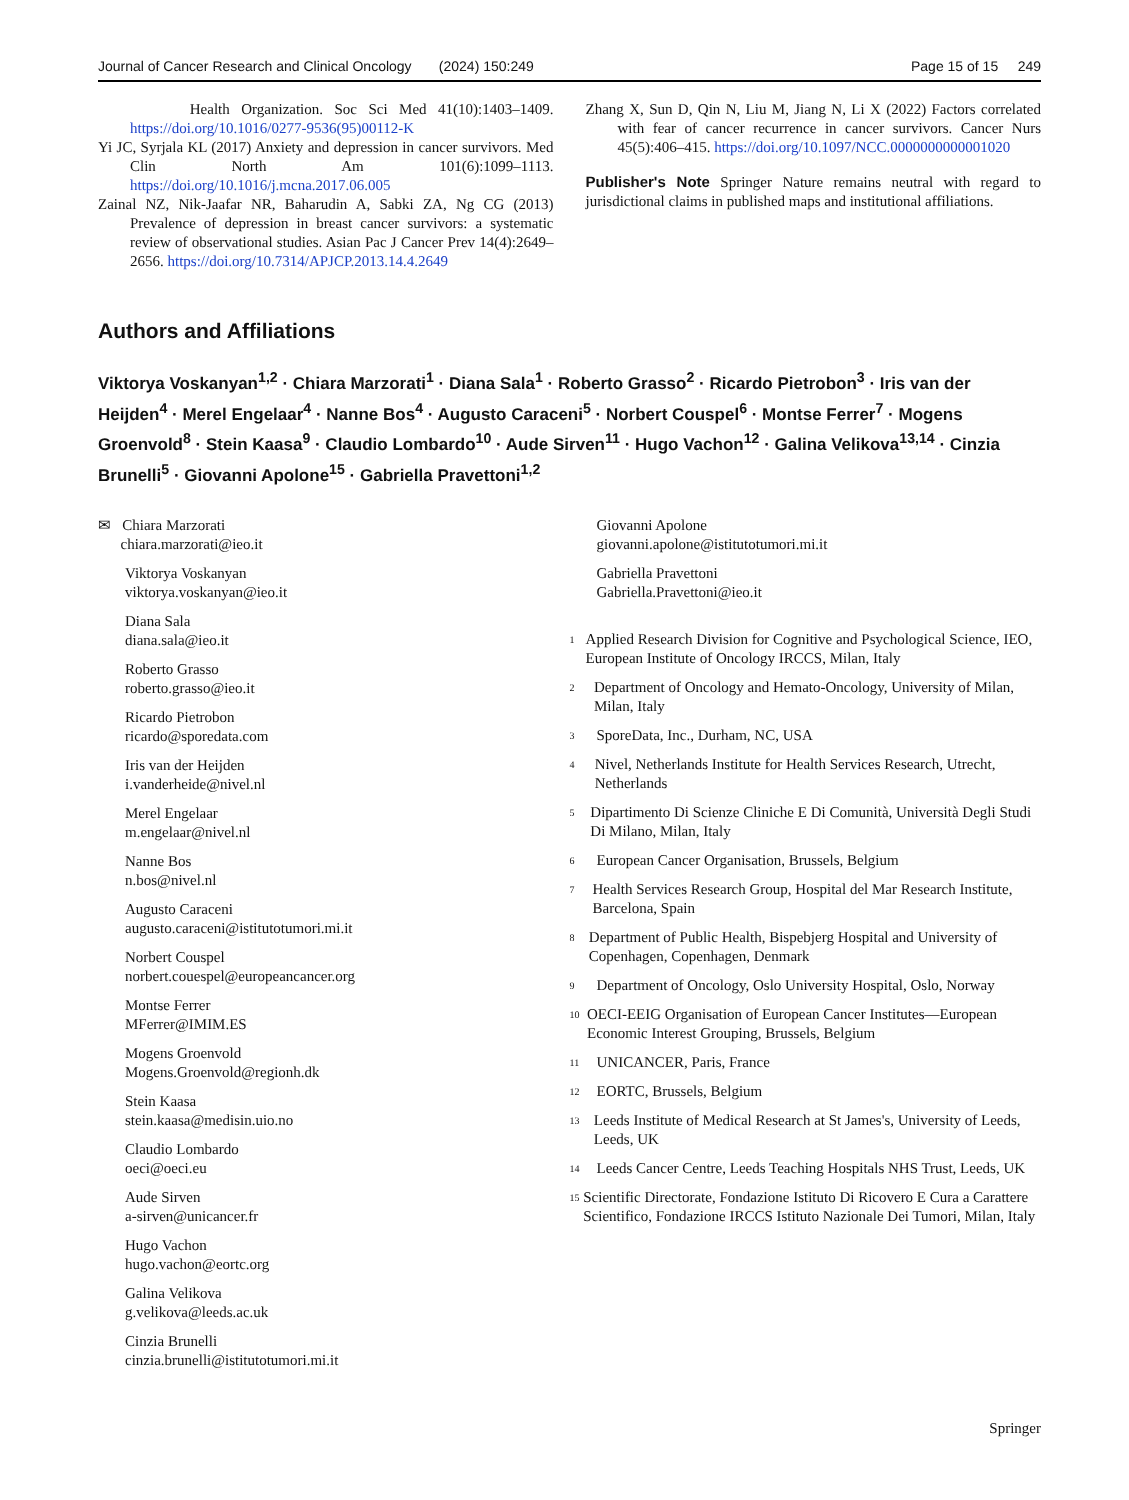Journal of Cancer Research and Clinical Oncology (2024) 150:249 Page 15 of 15 249
Health Organization. Soc Sci Med 41(10):1403–1409. https://doi.org/10.1016/0277-9536(95)00112-K
Yi JC, Syrjala KL (2017) Anxiety and depression in cancer survivors. Med Clin North Am 101(6):1099–1113. https://doi.org/10.1016/j.mcna.2017.06.005
Zainal NZ, Nik-Jaafar NR, Baharudin A, Sabki ZA, Ng CG (2013) Prevalence of depression in breast cancer survivors: a systematic review of observational studies. Asian Pac J Cancer Prev 14(4):2649–2656. https://doi.org/10.7314/APJCP.2013.14.4.2649
Zhang X, Sun D, Qin N, Liu M, Jiang N, Li X (2022) Factors correlated with fear of cancer recurrence in cancer survivors. Cancer Nurs 45(5):406–415. https://doi.org/10.1097/NCC.0000000000001020
Publisher's Note Springer Nature remains neutral with regard to jurisdictional claims in published maps and institutional affiliations.
Authors and Affiliations
Viktorya Voskanyan<sup>1,2</sup> · Chiara Marzorati<sup>1</sup> · Diana Sala<sup>1</sup> · Roberto Grasso<sup>2</sup> · Ricardo Pietrobon<sup>3</sup> · Iris van der Heijden<sup>4</sup> · Merel Engelaar<sup>4</sup> · Nanne Bos<sup>4</sup> · Augusto Caraceni<sup>5</sup> · Norbert Couspel<sup>6</sup> · Montse Ferrer<sup>7</sup> · Mogens Groenvold<sup>8</sup> · Stein Kaasa<sup>9</sup> · Claudio Lombardo<sup>10</sup> · Aude Sirven<sup>11</sup> · Hugo Vachon<sup>12</sup> · Galina Velikova<sup>13,14</sup> · Cinzia Brunelli<sup>5</sup> · Giovanni Apolone<sup>15</sup> · Gabriella Pravettoni<sup>1,2</sup>
✉ Chiara Marzorati
chiara.marzorati@ieo.it
Viktorya Voskanyan
viktorya.voskanyan@ieo.it
Diana Sala
diana.sala@ieo.it
Roberto Grasso
roberto.grasso@ieo.it
Ricardo Pietrobon
ricardo@sporedata.com
Iris van der Heijden
i.vanderheide@nivel.nl
Merel Engelaar
m.engelaar@nivel.nl
Nanne Bos
n.bos@nivel.nl
Augusto Caraceni
augusto.caraceni@istitutotumori.mi.it
Norbert Couspel
norbert.couespel@europeancancer.org
Montse Ferrer
MFerrer@IMIM.ES
Mogens Groenvold
Mogens.Groenvold@regionh.dk
Stein Kaasa
stein.kaasa@medisin.uio.no
Claudio Lombardo
oeci@oeci.eu
Aude Sirven
a-sirven@unicancer.fr
Hugo Vachon
hugo.vachon@eortc.org
Galina Velikova
g.velikova@leeds.ac.uk
Cinzia Brunelli
cinzia.brunelli@istitutotumori.mi.it
Giovanni Apolone
giovanni.apolone@istitutotumori.mi.it
Gabriella Pravettoni
Gabriella.Pravettoni@ieo.it
1
Applied Research Division for Cognitive and Psychological Science, IEO, European Institute of Oncology IRCCS, Milan, Italy
2
Department of Oncology and Hemato-Oncology, University of Milan, Milan, Italy
3
SporeData, Inc., Durham, NC, USA
4
Nivel, Netherlands Institute for Health Services Research, Utrecht, Netherlands
5
Dipartimento Di Scienze Cliniche E Di Comunità, Università Degli Studi Di Milano, Milan, Italy
6
European Cancer Organisation, Brussels, Belgium
7
Health Services Research Group, Hospital del Mar Research Institute, Barcelona, Spain
8
Department of Public Health, Bispebjerg Hospital and University of Copenhagen, Copenhagen, Denmark
9
Department of Oncology, Oslo University Hospital, Oslo, Norway
10
OECI-EEIG Organisation of European Cancer Institutes—European Economic Interest Grouping, Brussels, Belgium
11
UNICANCER, Paris, France
12
EORTC, Brussels, Belgium
13
Leeds Institute of Medical Research at St James's, University of Leeds, Leeds, UK
14
Leeds Cancer Centre, Leeds Teaching Hospitals NHS Trust, Leeds, UK
15
Scientific Directorate, Fondazione Istituto Di Ricovero E Cura a Carattere Scientifico, Fondazione IRCCS Istituto Nazionale Dei Tumori, Milan, Italy
Springer